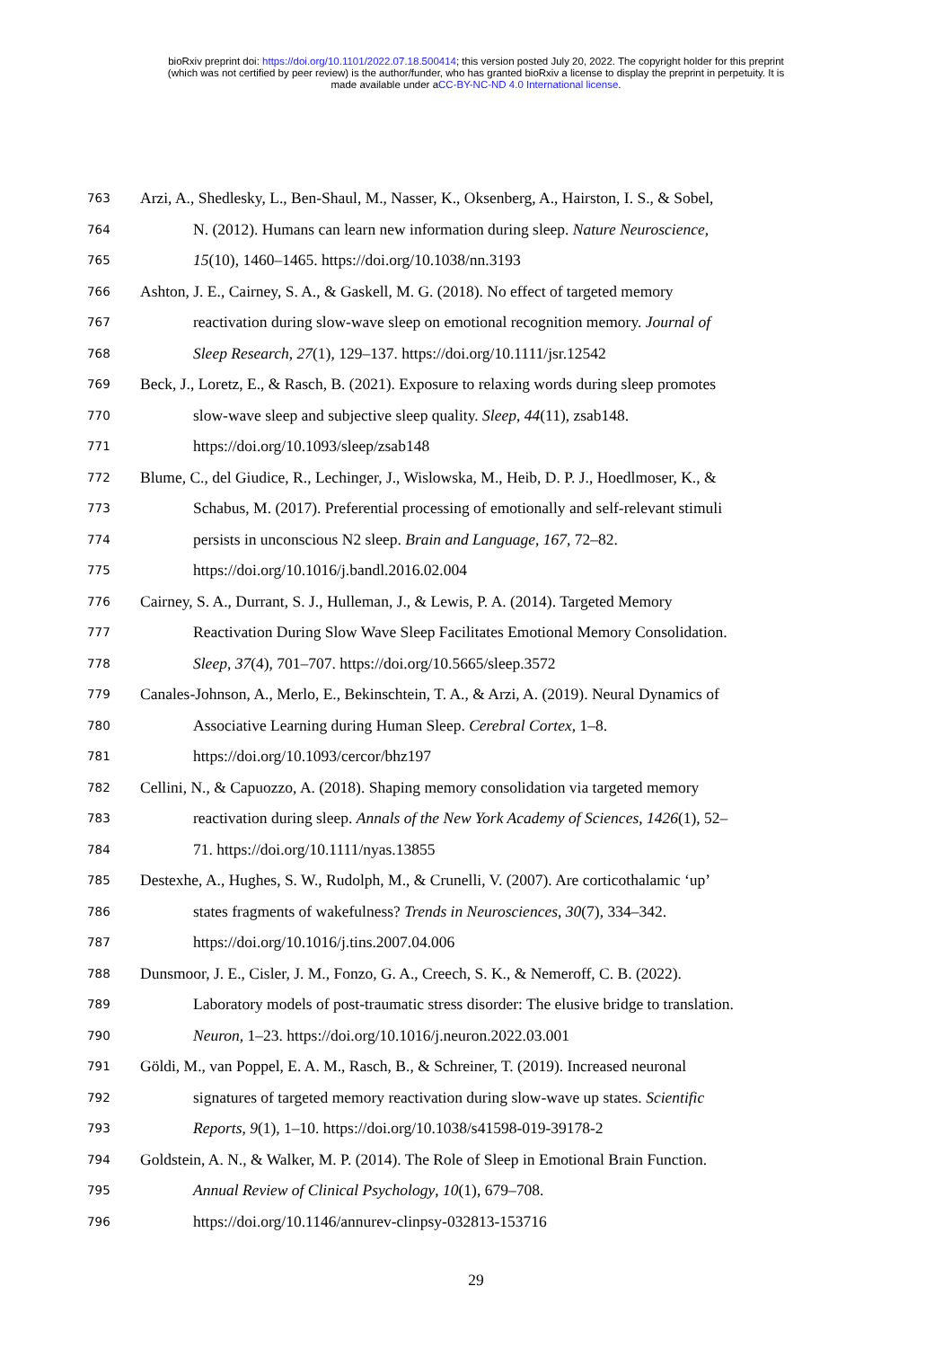bioRxiv preprint doi: https://doi.org/10.1101/2022.07.18.500414; this version posted July 20, 2022. The copyright holder for this preprint
(which was not certified by peer review) is the author/funder, who has granted bioRxiv a license to display the preprint in perpetuity. It is
made available under aCC-BY-NC-ND 4.0 International license.
763 Arzi, A., Shedlesky, L., Ben-Shaul, M., Nasser, K., Oksenberg, A., Hairston, I. S., & Sobel,
764 N. (2012). Humans can learn new information during sleep. Nature Neuroscience,
765 15(10), 1460–1465. https://doi.org/10.1038/nn.3193
766 Ashton, J. E., Cairney, S. A., & Gaskell, M. G. (2018). No effect of targeted memory
767 reactivation during slow-wave sleep on emotional recognition memory. Journal of
768 Sleep Research, 27(1), 129–137. https://doi.org/10.1111/jsr.12542
769 Beck, J., Loretz, E., & Rasch, B. (2021). Exposure to relaxing words during sleep promotes
770 slow-wave sleep and subjective sleep quality. Sleep, 44(11), zsab148.
771 https://doi.org/10.1093/sleep/zsab148
772 Blume, C., del Giudice, R., Lechinger, J., Wislowska, M., Heib, D. P. J., Hoedlmoser, K., &
773 Schabus, M. (2017). Preferential processing of emotionally and self-relevant stimuli
774 persists in unconscious N2 sleep. Brain and Language, 167, 72–82.
775 https://doi.org/10.1016/j.bandl.2016.02.004
776 Cairney, S. A., Durrant, S. J., Hulleman, J., & Lewis, P. A. (2014). Targeted Memory
777 Reactivation During Slow Wave Sleep Facilitates Emotional Memory Consolidation.
778 Sleep, 37(4), 701–707. https://doi.org/10.5665/sleep.3572
779 Canales-Johnson, A., Merlo, E., Bekinschtein, T. A., & Arzi, A. (2019). Neural Dynamics of
780 Associative Learning during Human Sleep. Cerebral Cortex, 1–8.
781 https://doi.org/10.1093/cercor/bhz197
782 Cellini, N., & Capuozzo, A. (2018). Shaping memory consolidation via targeted memory
783 reactivation during sleep. Annals of the New York Academy of Sciences, 1426(1), 52–
784 71. https://doi.org/10.1111/nyas.13855
785 Destexhe, A., Hughes, S. W., Rudolph, M., & Crunelli, V. (2007). Are corticothalamic ‘up’
786 states fragments of wakefulness? Trends in Neurosciences, 30(7), 334–342.
787 https://doi.org/10.1016/j.tins.2007.04.006
788 Dunsmoor, J. E., Cisler, J. M., Fonzo, G. A., Creech, S. K., & Nemeroff, C. B. (2022).
789 Laboratory models of post-traumatic stress disorder: The elusive bridge to translation.
790 Neuron, 1–23. https://doi.org/10.1016/j.neuron.2022.03.001
791 Göldi, M., van Poppel, E. A. M., Rasch, B., & Schreiner, T. (2019). Increased neuronal
792 signatures of targeted memory reactivation during slow-wave up states. Scientific
793 Reports, 9(1), 1–10. https://doi.org/10.1038/s41598-019-39178-2
794 Goldstein, A. N., & Walker, M. P. (2014). The Role of Sleep in Emotional Brain Function.
795 Annual Review of Clinical Psychology, 10(1), 679–708.
796 https://doi.org/10.1146/annurev-clinpsy-032813-153716
29